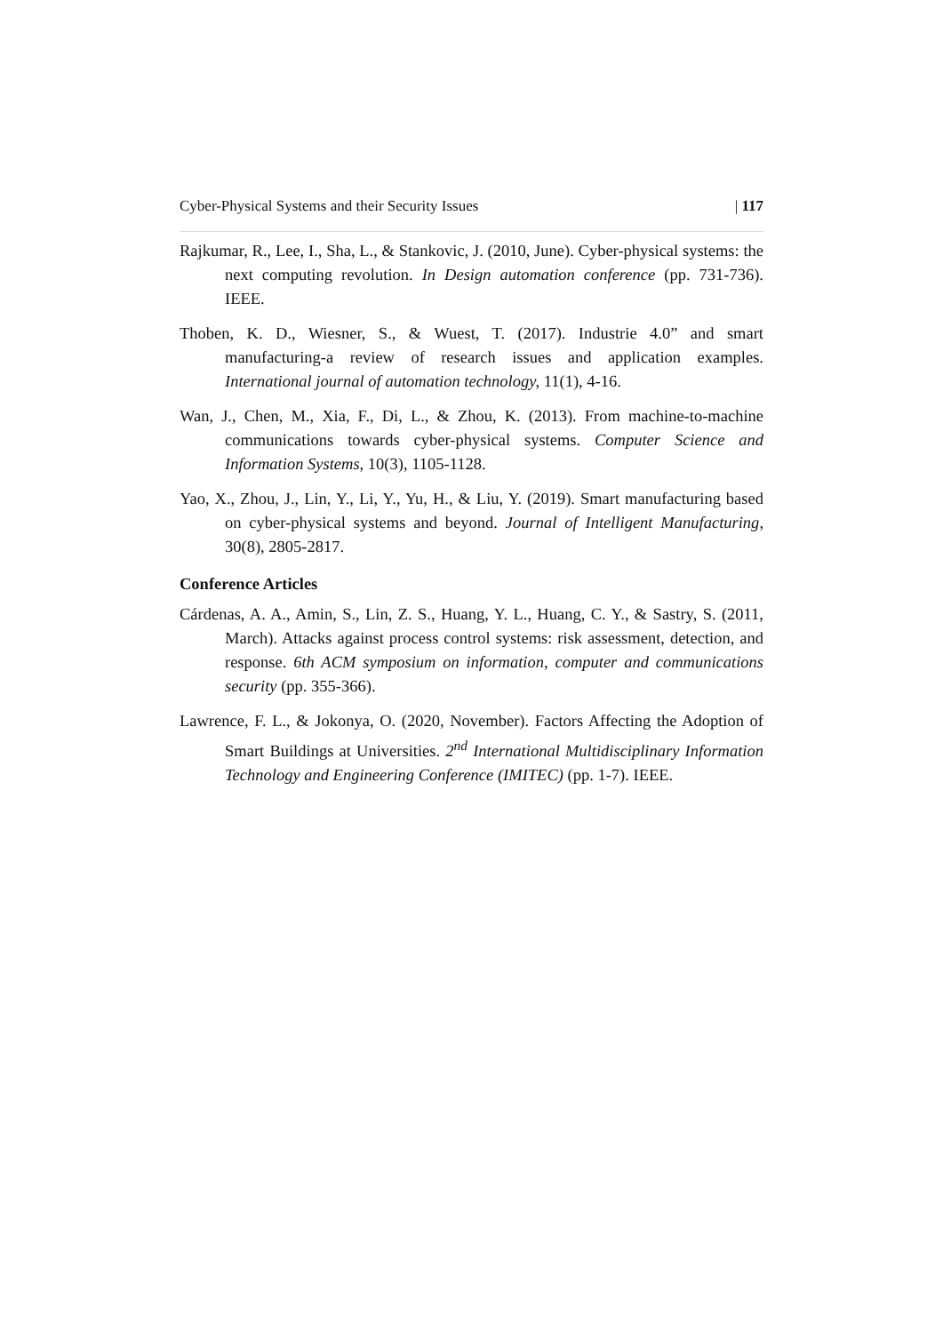Cyber-Physical Systems and their Security Issues | 117
Rajkumar, R., Lee, I., Sha, L., & Stankovic, J. (2010, June). Cyber-physical systems: the next computing revolution. In Design automation conference (pp. 731-736). IEEE.
Thoben, K. D., Wiesner, S., & Wuest, T. (2017). Industrie 4.0” and smart manufacturing-a review of research issues and application examples. International journal of automation technology, 11(1), 4-16.
Wan, J., Chen, M., Xia, F., Di, L., & Zhou, K. (2013). From machine-to-machine communications towards cyber-physical systems. Computer Science and Information Systems, 10(3), 1105-1128.
Yao, X., Zhou, J., Lin, Y., Li, Y., Yu, H., & Liu, Y. (2019). Smart manufacturing based on cyber-physical systems and beyond. Journal of Intelligent Manufacturing, 30(8), 2805-2817.
Conference Articles
Cárdenas, A. A., Amin, S., Lin, Z. S., Huang, Y. L., Huang, C. Y., & Sastry, S. (2011, March). Attacks against process control systems: risk assessment, detection, and response. 6th ACM symposium on information, computer and communications security (pp. 355-366).
Lawrence, F. L., & Jokonya, O. (2020, November). Factors Affecting the Adoption of Smart Buildings at Universities. 2<sup>nd</sup> International Multidisciplinary Information Technology and Engineering Conference (IMITEC) (pp. 1-7). IEEE.